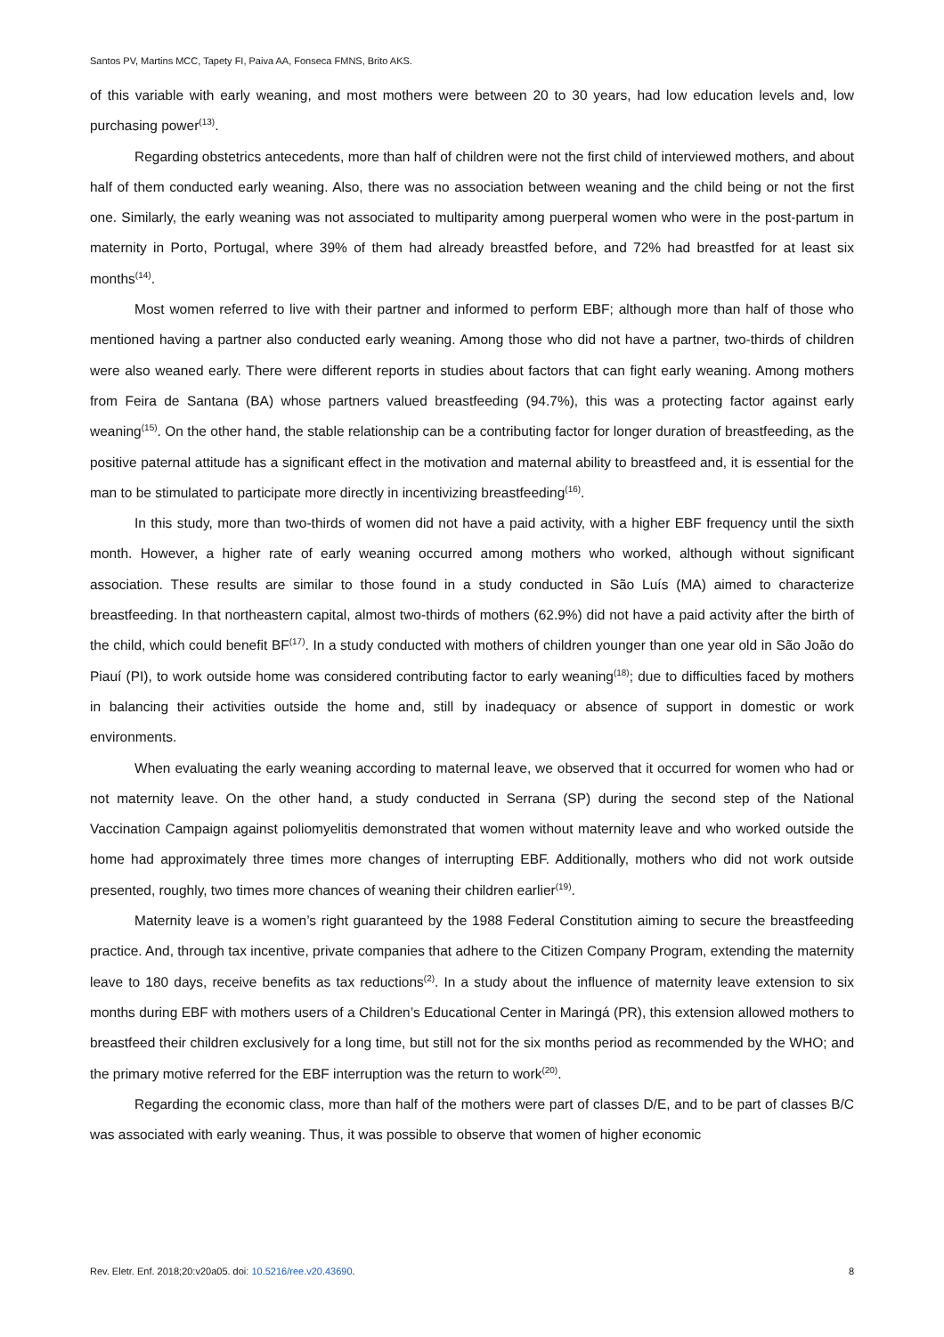Santos PV, Martins MCC, Tapety FI, Paiva AA, Fonseca FMNS, Brito AKS.
of this variable with early weaning, and most mothers were between 20 to 30 years, had low education levels and, low purchasing power<sup>(13)</sup>.
Regarding obstetrics antecedents, more than half of children were not the first child of interviewed mothers, and about half of them conducted early weaning. Also, there was no association between weaning and the child being or not the first one. Similarly, the early weaning was not associated to multiparity among puerperal women who were in the post-partum in maternity in Porto, Portugal, where 39% of them had already breastfed before, and 72% had breastfed for at least six months<sup>(14)</sup>.
Most women referred to live with their partner and informed to perform EBF; although more than half of those who mentioned having a partner also conducted early weaning. Among those who did not have a partner, two-thirds of children were also weaned early. There were different reports in studies about factors that can fight early weaning. Among mothers from Feira de Santana (BA) whose partners valued breastfeeding (94.7%), this was a protecting factor against early weaning<sup>(15)</sup>. On the other hand, the stable relationship can be a contributing factor for longer duration of breastfeeding, as the positive paternal attitude has a significant effect in the motivation and maternal ability to breastfeed and, it is essential for the man to be stimulated to participate more directly in incentivizing breastfeeding<sup>(16)</sup>.
In this study, more than two-thirds of women did not have a paid activity, with a higher EBF frequency until the sixth month. However, a higher rate of early weaning occurred among mothers who worked, although without significant association. These results are similar to those found in a study conducted in São Luís (MA) aimed to characterize breastfeeding. In that northeastern capital, almost two-thirds of mothers (62.9%) did not have a paid activity after the birth of the child, which could benefit BF<sup>(17)</sup>. In a study conducted with mothers of children younger than one year old in São João do Piauí (PI), to work outside home was considered contributing factor to early weaning<sup>(18)</sup>; due to difficulties faced by mothers in balancing their activities outside the home and, still by inadequacy or absence of support in domestic or work environments.
When evaluating the early weaning according to maternal leave, we observed that it occurred for women who had or not maternity leave. On the other hand, a study conducted in Serrana (SP) during the second step of the National Vaccination Campaign against poliomyelitis demonstrated that women without maternity leave and who worked outside the home had approximately three times more changes of interrupting EBF. Additionally, mothers who did not work outside presented, roughly, two times more chances of weaning their children earlier<sup>(19)</sup>.
Maternity leave is a women’s right guaranteed by the 1988 Federal Constitution aiming to secure the breastfeeding practice. And, through tax incentive, private companies that adhere to the Citizen Company Program, extending the maternity leave to 180 days, receive benefits as tax reductions<sup>(2)</sup>. In a study about the influence of maternity leave extension to six months during EBF with mothers users of a Children’s Educational Center in Maringá (PR), this extension allowed mothers to breastfeed their children exclusively for a long time, but still not for the six months period as recommended by the WHO; and the primary motive referred for the EBF interruption was the return to work<sup>(20)</sup>.
Regarding the economic class, more than half of the mothers were part of classes D/E, and to be part of classes B/C was associated with early weaning. Thus, it was possible to observe that women of higher economic
Rev. Eletr. Enf. 2018;20:v20a05. doi: 10.5216/ree.v20.43690. 8